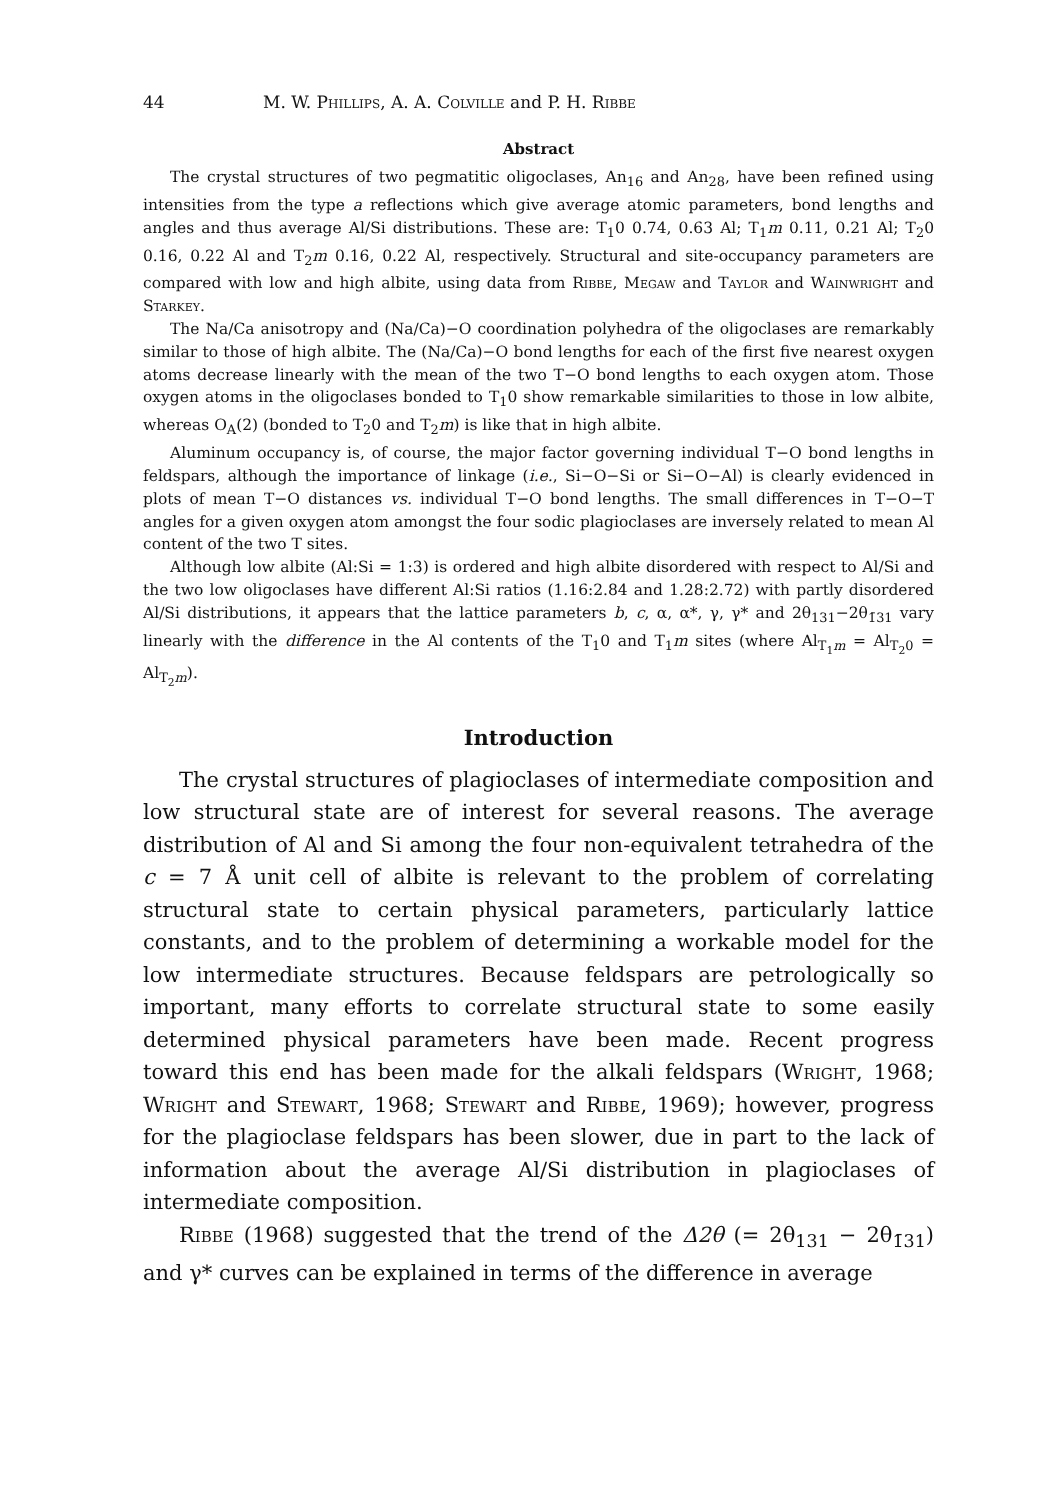44 M. W. Phillips, A. A. Colville and P. H. Ribbe
Abstract
The crystal structures of two pegmatitic oligoclases, An<sub>16</sub> and An<sub>28</sub>, have been refined using intensities from the type a reflections which give average atomic parameters, bond lengths and angles and thus average Al/Si distributions. These are: T<sub>1</sub>0 0.74, 0.63 Al; T<sub>1</sub>m 0.11, 0.21 Al; T<sub>2</sub>0 0.16, 0.22 Al and T<sub>2</sub>m 0.16, 0.22 Al, respectively. Structural and site-occupancy parameters are compared with low and high albite, using data from Ribbe, Megaw and Taylor and Wainwright and Starkey.
The Na/Ca anisotropy and (Na/Ca)−O coordination polyhedra of the oligoclases are remarkably similar to those of high albite. The (Na/Ca)−O bond lengths for each of the first five nearest oxygen atoms decrease linearly with the mean of the two T−O bond lengths to each oxygen atom. Those oxygen atoms in the oligoclases bonded to T<sub>1</sub>0 show remarkable similarities to those in low albite, whereas O<sub>A</sub>(2) (bonded to T<sub>2</sub>0 and T<sub>2</sub>m) is like that in high albite.
Aluminum occupancy is, of course, the major factor governing individual T−O bond lengths in feldspars, although the importance of linkage (i.e., Si−O−Si or Si−O−Al) is clearly evidenced in plots of mean T−O distances vs. individual T−O bond lengths. The small differences in T−O−T angles for a given oxygen atom amongst the four sodic plagioclases are inversely related to mean Al content of the two T sites.
Although low albite (Al:Si = 1:3) is ordered and high albite disordered with respect to Al/Si and the two low oligoclases have different Al:Si ratios (1.16:2.84 and 1.28:2.72) with partly disordered Al/Si distributions, it appears that the lattice parameters b, c, α, α*, γ, γ* and 2θ<sub>131</sub>−2θ<sub>1̄31</sub> vary linearly with the difference in the Al contents of the T<sub>1</sub>0 and T<sub>1</sub>m sites (where Al<sub>T<sub>1</sub>m</sub> = Al<sub>T<sub>2</sub>0</sub> = Al<sub>T<sub>2</sub>m</sub>).
Introduction
The crystal structures of plagioclases of intermediate composition and low structural state are of interest for several reasons. The average distribution of Al and Si among the four non-equivalent tetrahedra of the c = 7 Å unit cell of albite is relevant to the problem of correlating structural state to certain physical parameters, particularly lattice constants, and to the problem of determining a workable model for the low intermediate structures. Because feldspars are petrologically so important, many efforts to correlate structural state to some easily determined physical parameters have been made. Recent progress toward this end has been made for the alkali feldspars (Wright, 1968; Wright and Stewart, 1968; Stewart and Ribbe, 1969); however, progress for the plagioclase feldspars has been slower, due in part to the lack of information about the average Al/Si distribution in plagioclases of intermediate composition.
Ribbe (1968) suggested that the trend of the Δ2θ (= 2θ<sub>131</sub> − 2θ<sub>1̄31</sub>) and γ* curves can be explained in terms of the difference in average